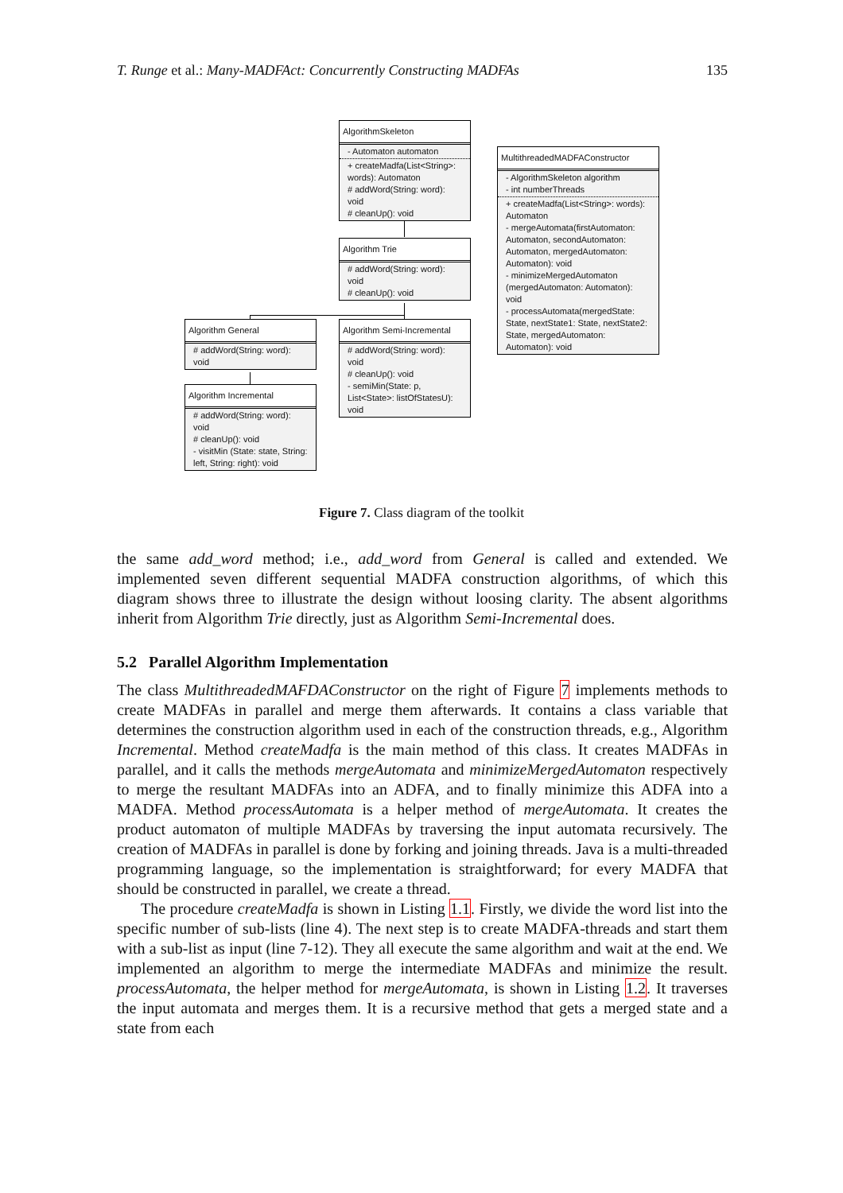T. Runge et al.: Many-MADFAct: Concurrently Constructing MADFAs 135
AlgorithmSkeleton
- Automaton automaton
+ createMadfa(List<String>: words): Automaton
# addWord(String: word): void
# cleanUp(): void
Algorithm Trie
# addWord(String: word): void
# cleanUp(): void
MultithreadedMADFAConstructor
- AlgorithmSkeleton algorithm
- int numberThreads
+ createMadfa(List<String>: words): Automaton
- mergeAutomata(firstAutomaton: Automaton, secondAutomaton: Automaton, mergedAutomaton: Automaton): void
- minimizeMergedAutomaton (mergedAutomaton: Automaton): void
- processAutomata(mergedState: State, nextState1: State, nextState2: State, mergedAutomaton: Automaton): void
Algorithm General
# addWord(String: word): void
Algorithm Semi-Incremental
# addWord(String: word): void
# cleanUp(): void
- semiMin(State: p, List<State>: listOfStatesU): void
Algorithm Incremental
# addWord(String: word): void
# cleanUp(): void
- visitMin (State: state, String: left, String: right): void
Figure 7. Class diagram of the toolkit
the same add_word method; i.e., add_word from General is called and extended. We implemented seven different sequential MADFA construction algorithms, of which this diagram shows three to illustrate the design without loosing clarity. The absent algorithms inherit from Algorithm Trie directly, just as Algorithm Semi-Incremental does.
5.2 Parallel Algorithm Implementation
The class MultithreadedMAFDAConstructor on the right of Figure 7 implements methods to create MADFAs in parallel and merge them afterwards. It contains a class variable that determines the construction algorithm used in each of the construction threads, e.g., Algorithm Incremental. Method createMadfa is the main method of this class. It creates MADFAs in parallel, and it calls the methods mergeAutomata and minimizeMergedAutomaton respectively to merge the resultant MADFAs into an ADFA, and to finally minimize this ADFA into a MADFA. Method processAutomata is a helper method of mergeAutomata. It creates the product automaton of multiple MADFAs by traversing the input automata recursively. The creation of MADFAs in parallel is done by forking and joining threads. Java is a multi-threaded programming language, so the implementation is straightforward; for every MADFA that should be constructed in parallel, we create a thread.
The procedure createMadfa is shown in Listing 1.1. Firstly, we divide the word list into the specific number of sub-lists (line 4). The next step is to create MADFA-threads and start them with a sub-list as input (line 7-12). They all execute the same algorithm and wait at the end. We implemented an algorithm to merge the intermediate MADFAs and minimize the result. processAutomata, the helper method for mergeAutomata, is shown in Listing 1.2. It traverses the input automata and merges them. It is a recursive method that gets a merged state and a state from each